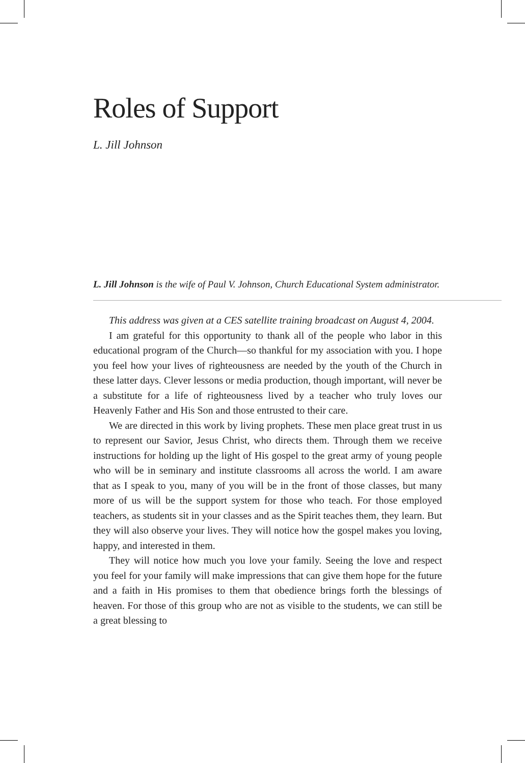Roles of Support
L. Jill Johnson
L. Jill Johnson is the wife of Paul V. Johnson, Church Educational System administrator.
This address was given at a CES satellite training broadcast on August 4, 2004.
I am grateful for this opportunity to thank all of the people who labor in this educational program of the Church—so thankful for my association with you. I hope you feel how your lives of righteousness are needed by the youth of the Church in these latter days. Clever lessons or media production, though important, will never be a substitute for a life of righteousness lived by a teacher who truly loves our Heavenly Father and His Son and those entrusted to their care.
We are directed in this work by living prophets. These men place great trust in us to represent our Savior, Jesus Christ, who directs them. Through them we receive instructions for holding up the light of His gospel to the great army of young people who will be in seminary and institute classrooms all across the world. I am aware that as I speak to you, many of you will be in the front of those classes, but many more of us will be the support system for those who teach. For those employed teachers, as students sit in your classes and as the Spirit teaches them, they learn. But they will also observe your lives. They will notice how the gospel makes you loving, happy, and interested in them.
They will notice how much you love your family. Seeing the love and respect you feel for your family will make impressions that can give them hope for the future and a faith in His promises to them that obedience brings forth the blessings of heaven. For those of this group who are not as visible to the students, we can still be a great blessing to